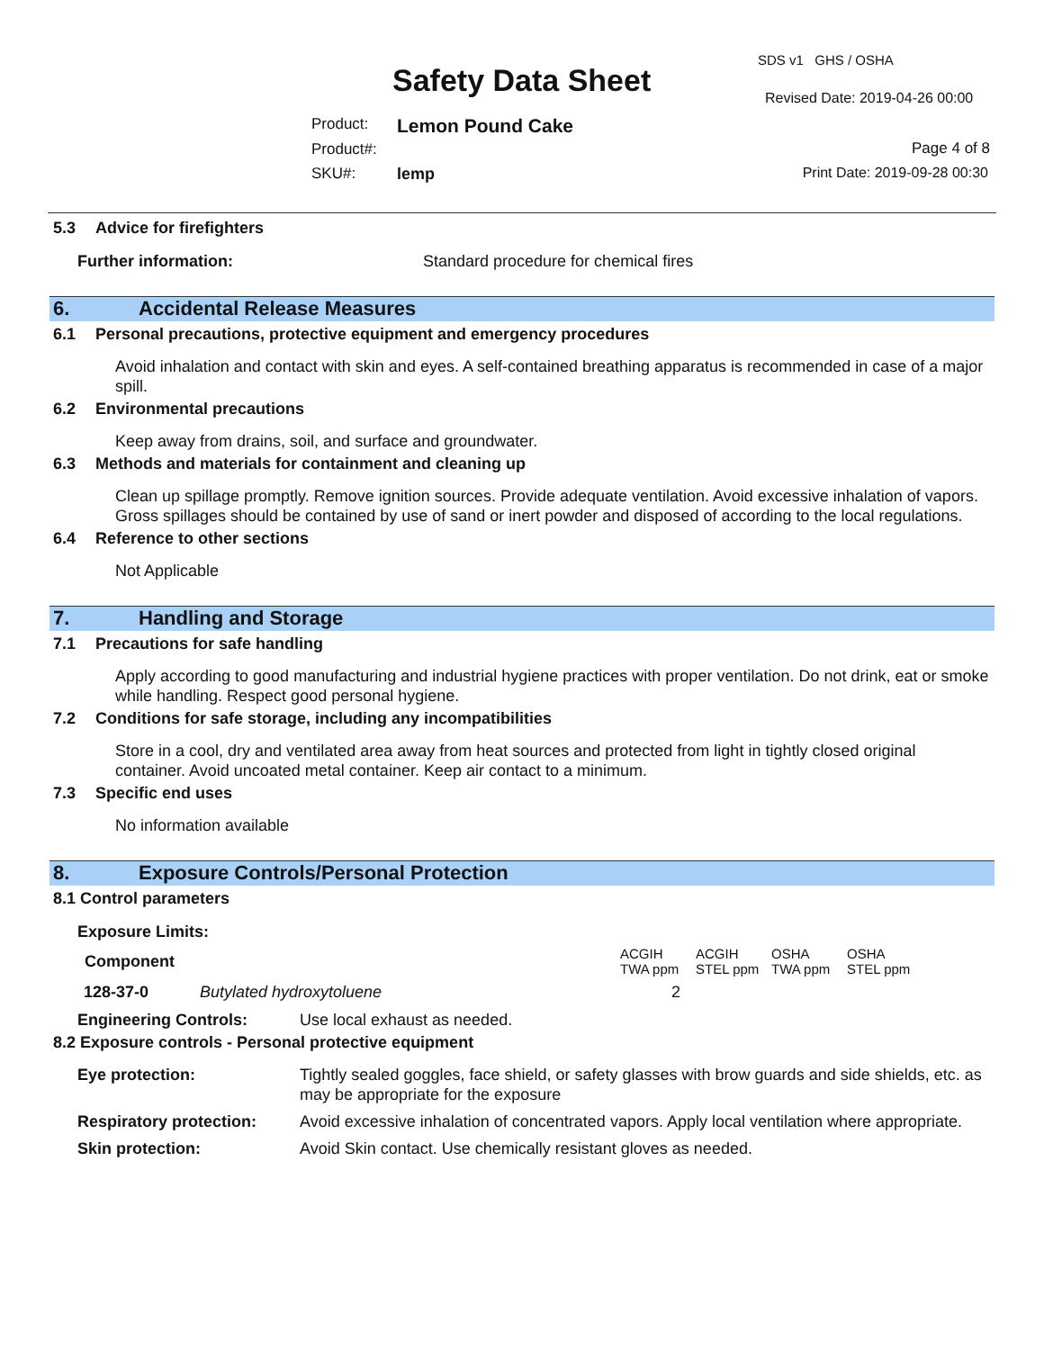SDS v1 GHS / OSHA
Safety Data Sheet Revised Date: 2019-04-26 00:00
Product: Lemon Pound Cake
Product#: Page 4 of 8
SKU#: lemp Print Date: 2019-09-28 00:30
5.3 Advice for firefighters
Further information: Standard procedure for chemical fires
6. Accidental Release Measures
6.1 Personal precautions, protective equipment and emergency procedures
Avoid inhalation and contact with skin and eyes. A self-contained breathing apparatus is recommended in case of a major spill.
6.2 Environmental precautions
Keep away from drains, soil, and surface and groundwater.
6.3 Methods and materials for containment and cleaning up
Clean up spillage promptly. Remove ignition sources. Provide adequate ventilation. Avoid excessive inhalation of vapors. Gross spillages should be contained by use of sand or inert powder and disposed of according to the local regulations.
6.4 Reference to other sections
Not Applicable
7. Handling and Storage
7.1 Precautions for safe handling
Apply according to good manufacturing and industrial hygiene practices with proper ventilation. Do not drink, eat or smoke while handling. Respect good personal hygiene.
7.2 Conditions for safe storage, including any incompatibilities
Store in a cool, dry and ventilated area away from heat sources and protected from light in tightly closed original container. Avoid uncoated metal container. Keep air contact to a minimum.
7.3 Specific end uses
No information available
8. Exposure Controls/Personal Protection
8.1 Control parameters
Exposure Limits:
| Component | | ACGIH TWA ppm | ACGIH STEL ppm | OSHA TWA ppm | OSHA STEL ppm |
| --- | --- | --- | --- | --- | --- |
| 128-37-0 | Butylated hydroxytoluene | 2 | | | |
| Engineering Controls: | Use local exhaust as needed. |
8.2 Exposure controls - Personal protective equipment
| Eye protection: | Tightly sealed goggles, face shield, or safety glasses with brow guards and side shields, etc. as may be appropriate for the exposure |
| Respiratory protection: | Avoid excessive inhalation of concentrated vapors. Apply local ventilation where appropriate. |
| Skin protection: | Avoid Skin contact. Use chemically resistant gloves as needed. |